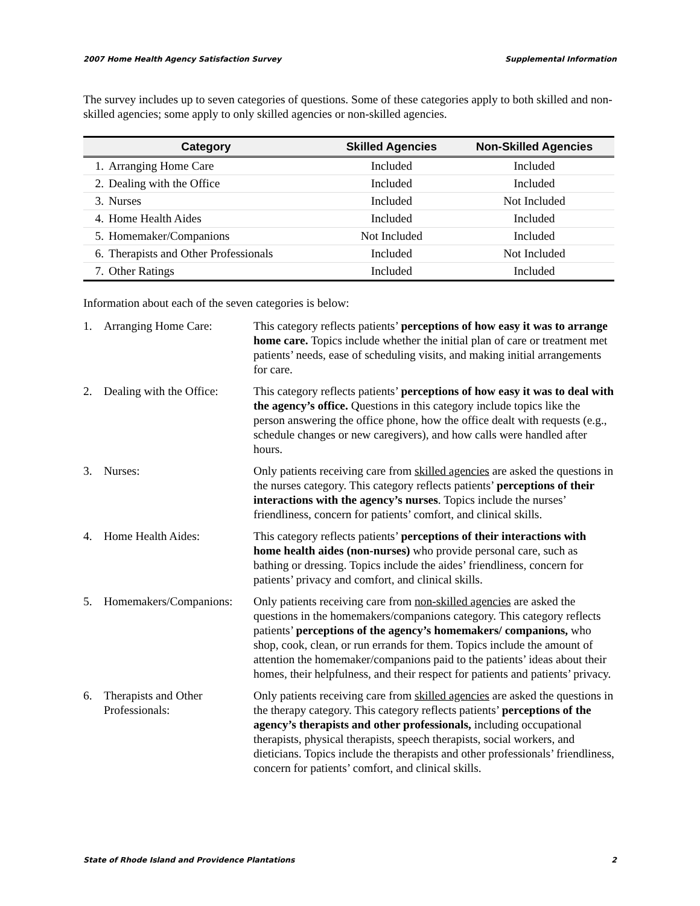2007 Home Health Agency Satisfaction Survey Supplemental Information
The survey includes up to seven categories of questions. Some of these categories apply to both skilled and non-skilled agencies; some apply to only skilled agencies or non-skilled agencies.
| Category | | Skilled Agencies | Non-Skilled Agencies |
| --- | --- | --- | --- |
| 1. | Arranging Home Care | Included | Included |
| 2. | Dealing with the Office | Included | Included |
| 3. | Nurses | Included | Not Included |
| 4. | Home Health Aides | Included | Included |
| 5. | Homemaker/Companions | Not Included | Included |
| 6. | Therapists and Other Professionals | Included | Not Included |
| 7. | Other Ratings | Included | Included |
Information about each of the seven categories is below:
| 1. | Arranging Home Care: | This category reflects patients’ perceptions of how easy it was to arrange home care. Topics include whether the initial plan of care or treatment met patients’ needs, ease of scheduling visits, and making initial arrangements for care. |
| 2. | Dealing with the Office: | This category reflects patients’ perceptions of how easy it was to deal with the agency’s office. Questions in this category include topics like the person answering the office phone, how the office dealt with requests (e.g., schedule changes or new caregivers), and how calls were handled after hours. |
| 3. | Nurses: | Only patients receiving care from skilled agencies are asked the questions in the nurses category. This category reflects patients’ perceptions of their interactions with the agency’s nurses . Topics include the nurses’ friendliness, concern for patients’ comfort, and clinical skills. |
| 4. | Home Health Aides: | This category reflects patients’ perceptions of their interactions with home health aides (non-nurses) who provide personal care, such as bathing or dressing. Topics include the aides’ friendliness, concern for patients’ privacy and comfort, and clinical skills. |
| 5. | Homemakers/Companions: | Only patients receiving care from non-skilled agencies are asked the questions in the homemakers/companions category. This category reflects patients’ perceptions of the agency’s homemakers/ companions, who shop, cook, clean, or run errands for them. Topics include the amount of attention the homemaker/companions paid to the patients’ ideas about their homes, their helpfulness, and their respect for patients and patients’ privacy. |
| 6. | Therapists and Other Professionals: | Only patients receiving care from skilled agencies are asked the questions in the therapy category. This category reflects patients’ perceptions of the agency’s therapists and other professionals, including occupational therapists, physical therapists, speech therapists, social workers, and dieticians. Topics include the therapists and other professionals’ friendliness, concern for patients’ comfort, and clinical skills. |
State of Rhode Island and Providence Plantations 2